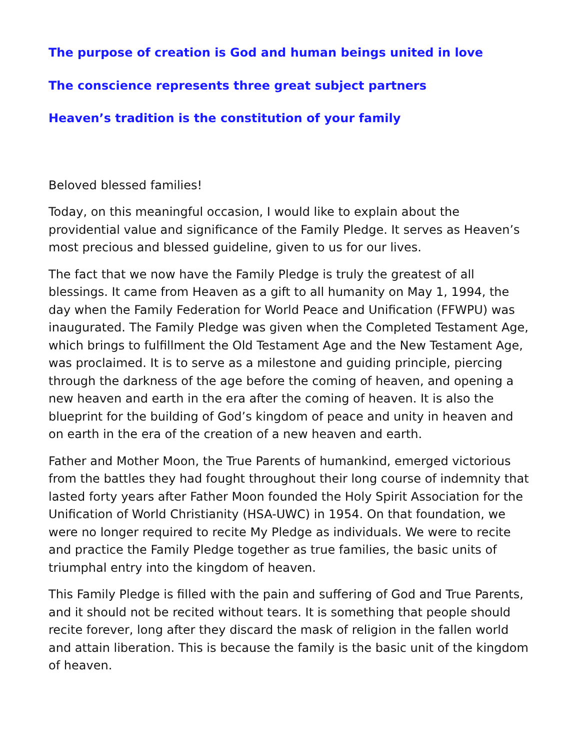The purpose of creation is God and human beings united in love
The conscience represents three great subject partners
Heaven’s tradition is the constitution of your family
Beloved blessed families!
Today, on this meaningful occasion, I would like to explain about the providential value and significance of the Family Pledge. It serves as Heaven’s most precious and blessed guideline, given to us for our lives.
The fact that we now have the Family Pledge is truly the greatest of all blessings. It came from Heaven as a gift to all humanity on May 1, 1994, the day when the Family Federation for World Peace and Unification (FFWPU) was inaugurated. The Family Pledge was given when the Completed Testament Age, which brings to fulfillment the Old Testament Age and the New Testament Age, was proclaimed. It is to serve as a milestone and guiding principle, piercing through the darkness of the age before the coming of heaven, and opening a new heaven and earth in the era after the coming of heaven. It is also the blueprint for the building of God’s kingdom of peace and unity in heaven and on earth in the era of the creation of a new heaven and earth.
Father and Mother Moon, the True Parents of humankind, emerged victorious from the battles they had fought throughout their long course of indemnity that lasted forty years after Father Moon founded the Holy Spirit Association for the Unification of World Christianity (HSA-UWC) in 1954. On that foundation, we were no longer required to recite My Pledge as individuals. We were to recite and practice the Family Pledge together as true families, the basic units of triumphal entry into the kingdom of heaven.
This Family Pledge is filled with the pain and suffering of God and True Parents, and it should not be recited without tears. It is something that people should recite forever, long after they discard the mask of religion in the fallen world and attain liberation. This is because the family is the basic unit of the kingdom of heaven.